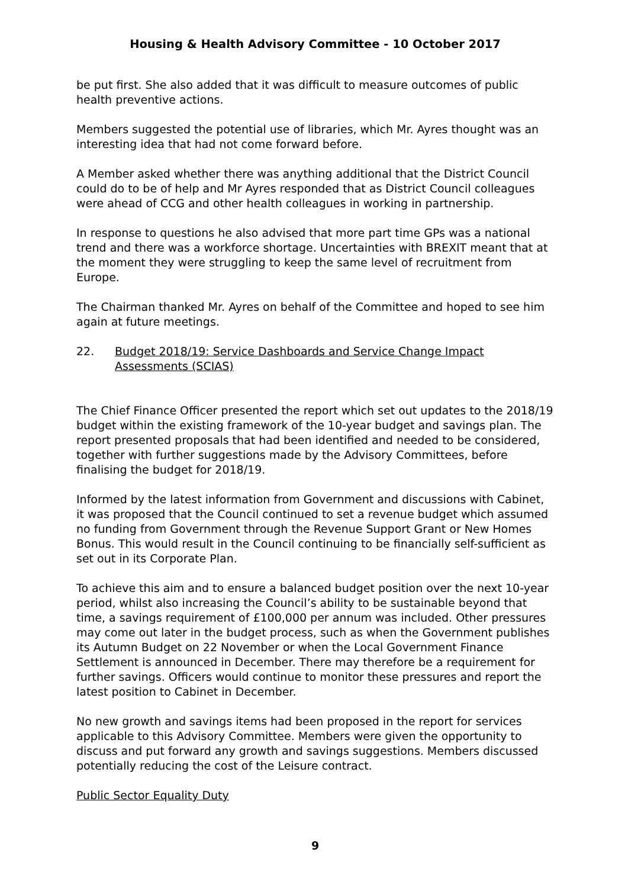Housing & Health Advisory Committee - 10 October 2017
be put first. She also added that it was difficult to measure outcomes of public health preventive actions.
Members suggested the potential use of libraries, which Mr. Ayres thought was an interesting idea that had not come forward before.
A Member asked whether there was anything additional that the District Council could do to be of help and Mr Ayres responded that as District Council colleagues were ahead of CCG and other health colleagues in working in partnership.
In response to questions he also advised that more part time GPs was a national trend and there was a workforce shortage. Uncertainties with BREXIT meant that at the moment they were struggling to keep the same level of recruitment from Europe.
The Chairman thanked Mr. Ayres on behalf of the Committee and hoped to see him again at future meetings.
22. Budget 2018/19: Service Dashboards and Service Change Impact Assessments (SCIAS)
The Chief Finance Officer presented the report which set out updates to the 2018/19 budget within the existing framework of the 10-year budget and savings plan. The report presented proposals that had been identified and needed to be considered, together with further suggestions made by the Advisory Committees, before finalising the budget for 2018/19.
Informed by the latest information from Government and discussions with Cabinet, it was proposed that the Council continued to set a revenue budget which assumed no funding from Government through the Revenue Support Grant or New Homes Bonus. This would result in the Council continuing to be financially self-sufficient as set out in its Corporate Plan.
To achieve this aim and to ensure a balanced budget position over the next 10-year period, whilst also increasing the Council’s ability to be sustainable beyond that time, a savings requirement of £100,000 per annum was included. Other pressures may come out later in the budget process, such as when the Government publishes its Autumn Budget on 22 November or when the Local Government Finance Settlement is announced in December. There may therefore be a requirement for further savings. Officers would continue to monitor these pressures and report the latest position to Cabinet in December.
No new growth and savings items had been proposed in the report for services applicable to this Advisory Committee. Members were given the opportunity to discuss and put forward any growth and savings suggestions. Members discussed potentially reducing the cost of the Leisure contract.
Public Sector Equality Duty
9